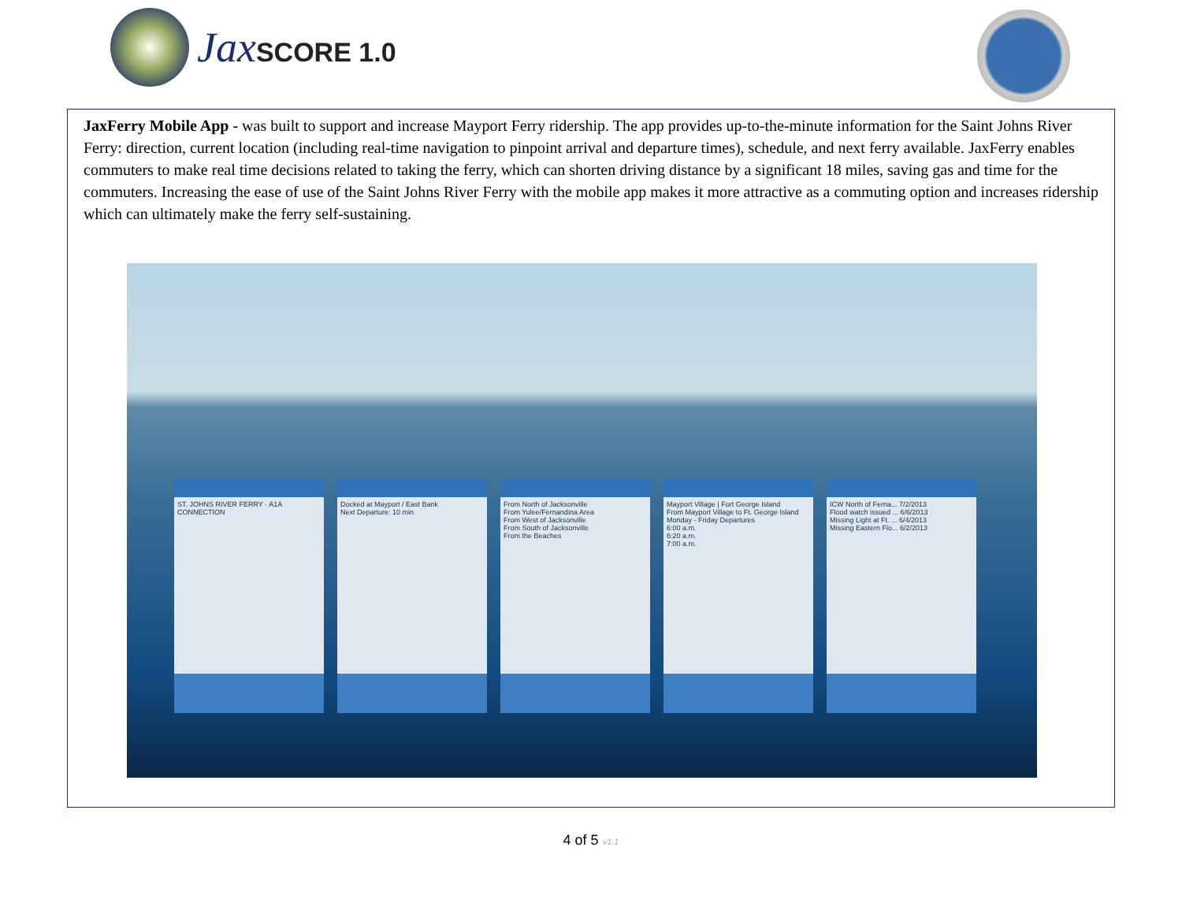Jax SCORE 1.0
JaxFerry Mobile App - was built to support and increase Mayport Ferry ridership. The app provides up-to-the-minute information for the Saint Johns River Ferry: direction, current location (including real-time navigation to pinpoint arrival and departure times), schedule, and next ferry available. JaxFerry enables commuters to make real time decisions related to taking the ferry, which can shorten driving distance by a significant 18 miles, saving gas and time for the commuters. Increasing the ease of use of the Saint Johns River Ferry with the mobile app makes it more attractive as a commuting option and increases ridership which can ultimately make the ferry self-sustaining.
ST. JOHNS RIVER FERRY · A1A CONNECTION
Docked at Mayport / East Bank
Next Departure: 10 min
From North of Jacksonville
From Yulee/Fernandina Area
From West of Jacksonville
From South of Jacksonville
From the Beaches
Mayport Village | Fort George Island
From Mayport Village to Ft. George Island
Monday - Friday Departures
6:00 a.m.
6:20 a.m.
7:00 a.m.
ICW North of Ferna... 7/2/2013
Flood watch issued ... 6/6/2013
Missing Light at Ft. ... 6/4/2013
Missing Eastern Flo... 6/2/2013
4 of 5 v1.1